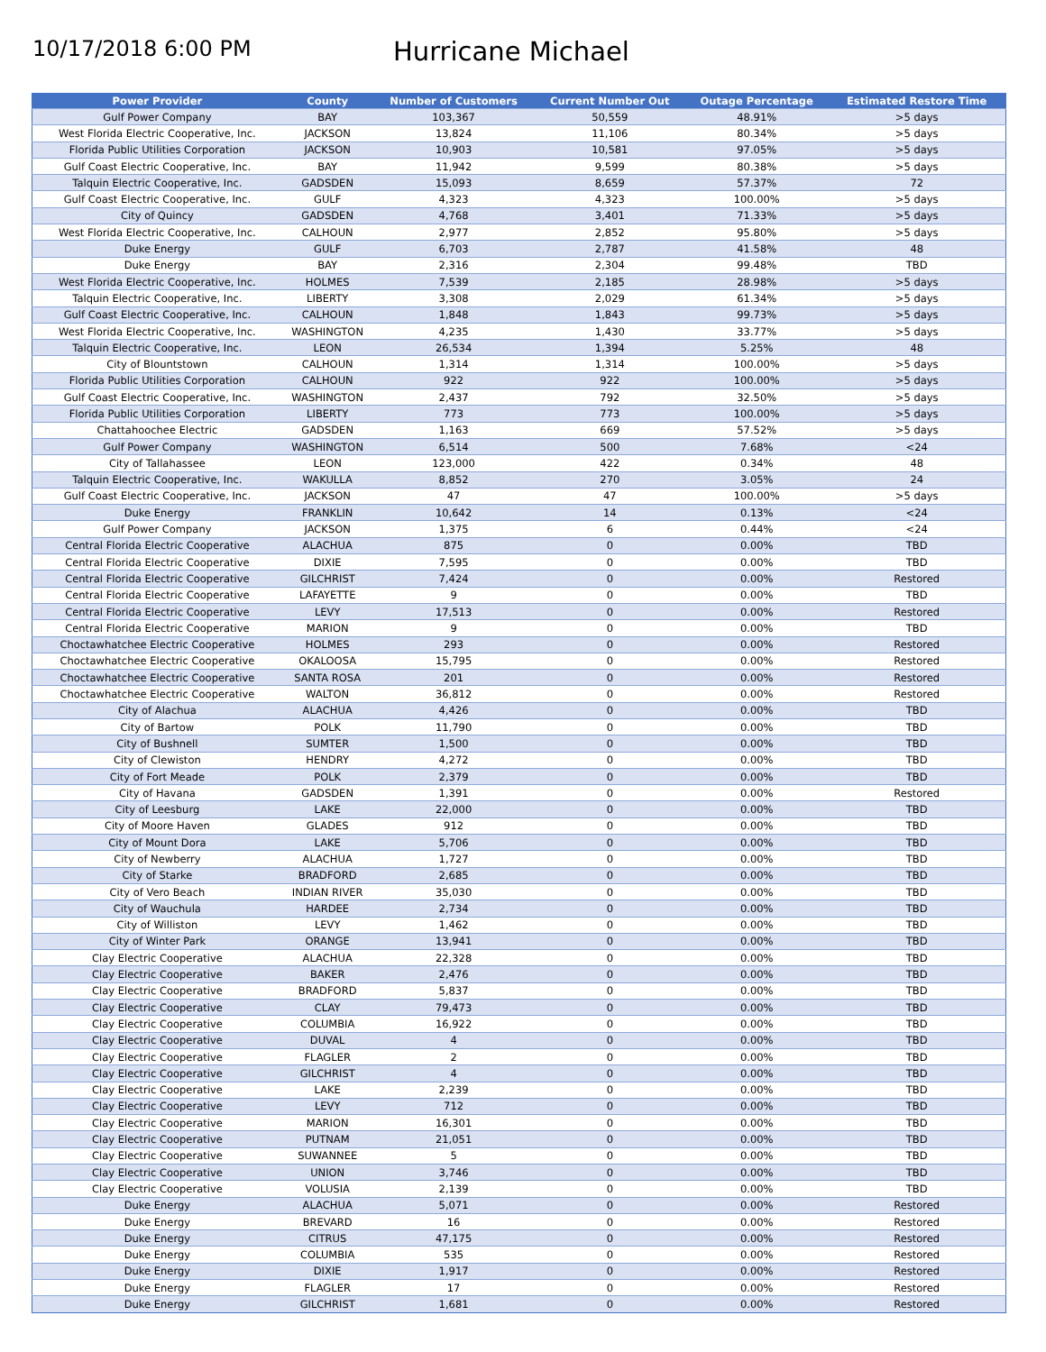10/17/2018 6:00 PM
Hurricane Michael
| Power Provider | County | Number of Customers | Current Number Out | Outage Percentage | Estimated Restore Time |
| --- | --- | --- | --- | --- | --- |
| Gulf Power Company | BAY | 103,367 | 50,559 | 48.91% | >5 days |
| West Florida Electric Cooperative, Inc. | JACKSON | 13,824 | 11,106 | 80.34% | >5 days |
| Florida Public Utilities Corporation | JACKSON | 10,903 | 10,581 | 97.05% | >5 days |
| Gulf Coast Electric Cooperative, Inc. | BAY | 11,942 | 9,599 | 80.38% | >5 days |
| Talquin Electric Cooperative, Inc. | GADSDEN | 15,093 | 8,659 | 57.37% | 72 |
| Gulf Coast Electric Cooperative, Inc. | GULF | 4,323 | 4,323 | 100.00% | >5 days |
| City of Quincy | GADSDEN | 4,768 | 3,401 | 71.33% | >5 days |
| West Florida Electric Cooperative, Inc. | CALHOUN | 2,977 | 2,852 | 95.80% | >5 days |
| Duke Energy | GULF | 6,703 | 2,787 | 41.58% | 48 |
| Duke Energy | BAY | 2,316 | 2,304 | 99.48% | TBD |
| West Florida Electric Cooperative, Inc. | HOLMES | 7,539 | 2,185 | 28.98% | >5 days |
| Talquin Electric Cooperative, Inc. | LIBERTY | 3,308 | 2,029 | 61.34% | >5 days |
| Gulf Coast Electric Cooperative, Inc. | CALHOUN | 1,848 | 1,843 | 99.73% | >5 days |
| West Florida Electric Cooperative, Inc. | WASHINGTON | 4,235 | 1,430 | 33.77% | >5 days |
| Talquin Electric Cooperative, Inc. | LEON | 26,534 | 1,394 | 5.25% | 48 |
| City of Blountstown | CALHOUN | 1,314 | 1,314 | 100.00% | >5 days |
| Florida Public Utilities Corporation | CALHOUN | 922 | 922 | 100.00% | >5 days |
| Gulf Coast Electric Cooperative, Inc. | WASHINGTON | 2,437 | 792 | 32.50% | >5 days |
| Florida Public Utilities Corporation | LIBERTY | 773 | 773 | 100.00% | >5 days |
| Chattahoochee Electric | GADSDEN | 1,163 | 669 | 57.52% | >5 days |
| Gulf Power Company | WASHINGTON | 6,514 | 500 | 7.68% | <24 |
| City of Tallahassee | LEON | 123,000 | 422 | 0.34% | 48 |
| Talquin Electric Cooperative, Inc. | WAKULLA | 8,852 | 270 | 3.05% | 24 |
| Gulf Coast Electric Cooperative, Inc. | JACKSON | 47 | 47 | 100.00% | >5 days |
| Duke Energy | FRANKLIN | 10,642 | 14 | 0.13% | <24 |
| Gulf Power Company | JACKSON | 1,375 | 6 | 0.44% | <24 |
| Central Florida Electric Cooperative | ALACHUA | 875 | 0 | 0.00% | TBD |
| Central Florida Electric Cooperative | DIXIE | 7,595 | 0 | 0.00% | TBD |
| Central Florida Electric Cooperative | GILCHRIST | 7,424 | 0 | 0.00% | Restored |
| Central Florida Electric Cooperative | LAFAYETTE | 9 | 0 | 0.00% | TBD |
| Central Florida Electric Cooperative | LEVY | 17,513 | 0 | 0.00% | Restored |
| Central Florida Electric Cooperative | MARION | 9 | 0 | 0.00% | TBD |
| Choctawhatchee Electric Cooperative | HOLMES | 293 | 0 | 0.00% | Restored |
| Choctawhatchee Electric Cooperative | OKALOOSA | 15,795 | 0 | 0.00% | Restored |
| Choctawhatchee Electric Cooperative | SANTA ROSA | 201 | 0 | 0.00% | Restored |
| Choctawhatchee Electric Cooperative | WALTON | 36,812 | 0 | 0.00% | Restored |
| City of Alachua | ALACHUA | 4,426 | 0 | 0.00% | TBD |
| City of Bartow | POLK | 11,790 | 0 | 0.00% | TBD |
| City of Bushnell | SUMTER | 1,500 | 0 | 0.00% | TBD |
| City of Clewiston | HENDRY | 4,272 | 0 | 0.00% | TBD |
| City of Fort Meade | POLK | 2,379 | 0 | 0.00% | TBD |
| City of Havana | GADSDEN | 1,391 | 0 | 0.00% | Restored |
| City of Leesburg | LAKE | 22,000 | 0 | 0.00% | TBD |
| City of Moore Haven | GLADES | 912 | 0 | 0.00% | TBD |
| City of Mount Dora | LAKE | 5,706 | 0 | 0.00% | TBD |
| City of Newberry | ALACHUA | 1,727 | 0 | 0.00% | TBD |
| City of Starke | BRADFORD | 2,685 | 0 | 0.00% | TBD |
| City of Vero Beach | INDIAN RIVER | 35,030 | 0 | 0.00% | TBD |
| City of Wauchula | HARDEE | 2,734 | 0 | 0.00% | TBD |
| City of Williston | LEVY | 1,462 | 0 | 0.00% | TBD |
| City of Winter Park | ORANGE | 13,941 | 0 | 0.00% | TBD |
| Clay Electric Cooperative | ALACHUA | 22,328 | 0 | 0.00% | TBD |
| Clay Electric Cooperative | BAKER | 2,476 | 0 | 0.00% | TBD |
| Clay Electric Cooperative | BRADFORD | 5,837 | 0 | 0.00% | TBD |
| Clay Electric Cooperative | CLAY | 79,473 | 0 | 0.00% | TBD |
| Clay Electric Cooperative | COLUMBIA | 16,922 | 0 | 0.00% | TBD |
| Clay Electric Cooperative | DUVAL | 4 | 0 | 0.00% | TBD |
| Clay Electric Cooperative | FLAGLER | 2 | 0 | 0.00% | TBD |
| Clay Electric Cooperative | GILCHRIST | 4 | 0 | 0.00% | TBD |
| Clay Electric Cooperative | LAKE | 2,239 | 0 | 0.00% | TBD |
| Clay Electric Cooperative | LEVY | 712 | 0 | 0.00% | TBD |
| Clay Electric Cooperative | MARION | 16,301 | 0 | 0.00% | TBD |
| Clay Electric Cooperative | PUTNAM | 21,051 | 0 | 0.00% | TBD |
| Clay Electric Cooperative | SUWANNEE | 5 | 0 | 0.00% | TBD |
| Clay Electric Cooperative | UNION | 3,746 | 0 | 0.00% | TBD |
| Clay Electric Cooperative | VOLUSIA | 2,139 | 0 | 0.00% | TBD |
| Duke Energy | ALACHUA | 5,071 | 0 | 0.00% | Restored |
| Duke Energy | BREVARD | 16 | 0 | 0.00% | Restored |
| Duke Energy | CITRUS | 47,175 | 0 | 0.00% | Restored |
| Duke Energy | COLUMBIA | 535 | 0 | 0.00% | Restored |
| Duke Energy | DIXIE | 1,917 | 0 | 0.00% | Restored |
| Duke Energy | FLAGLER | 17 | 0 | 0.00% | Restored |
| Duke Energy | GILCHRIST | 1,681 | 0 | 0.00% | Restored |